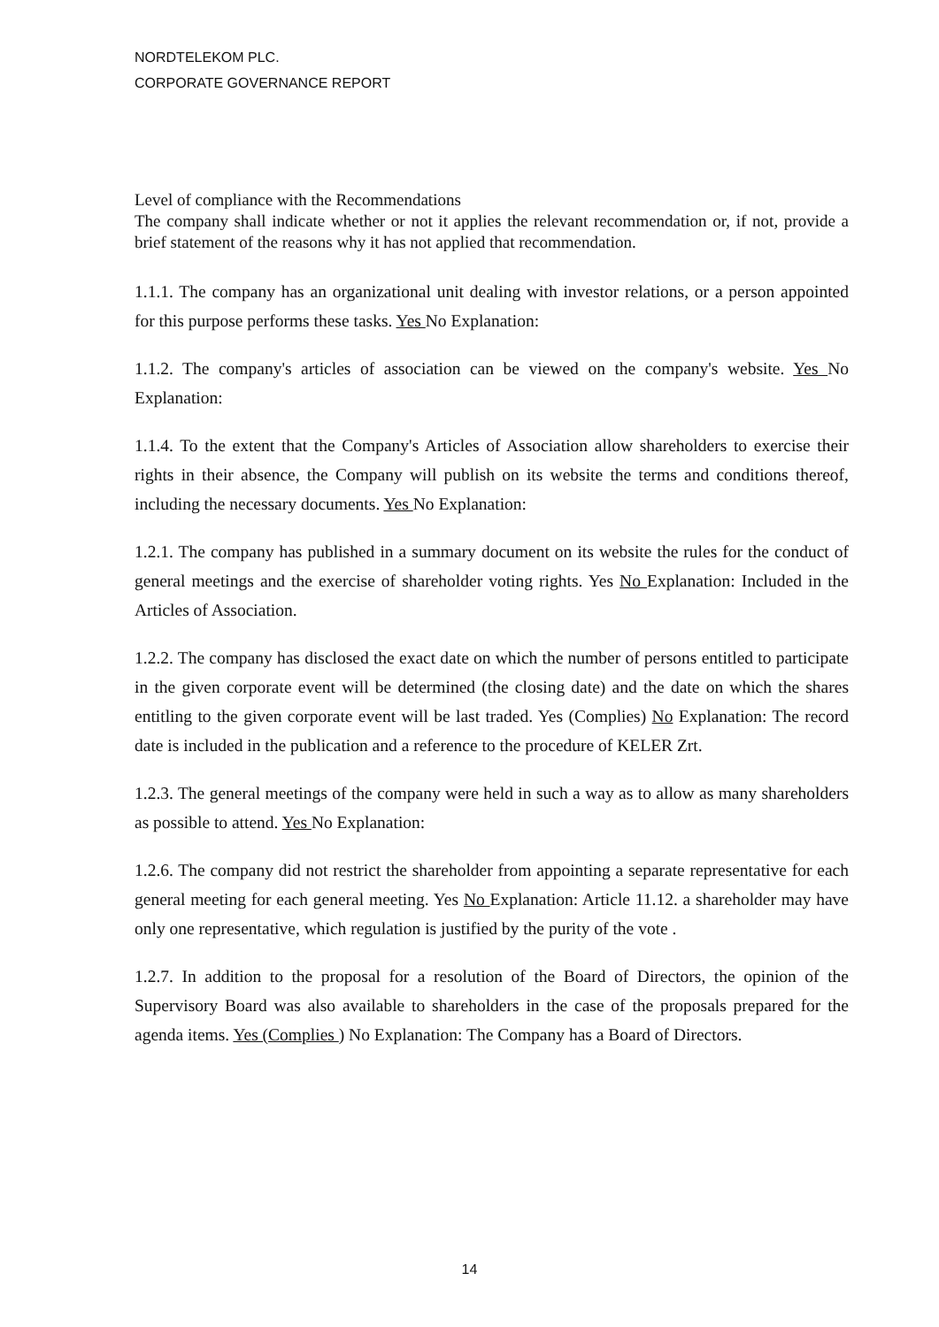NORDTELEKOM PLC.
CORPORATE GOVERNANCE REPORT
Level of compliance with the Recommendations
The company shall indicate whether or not it applies the relevant recommendation or, if not, provide a brief statement of the reasons why it has not applied that recommendation.
1.1.1. The company has an organizational unit dealing with investor relations, or a person appointed for this purpose performs these tasks. Yes No Explanation:
1.1.2. The company's articles of association can be viewed on the company's website. Yes No Explanation:
1.1.4. To the extent that the Company's Articles of Association allow shareholders to exercise their rights in their absence, the Company will publish on its website the terms and conditions thereof, including the necessary documents. Yes No Explanation:
1.2.1. The company has published in a summary document on its website the rules for the conduct of general meetings and the exercise of shareholder voting rights. Yes No Explanation: Included in the Articles of Association.
1.2.2. The company has disclosed the exact date on which the number of persons entitled to participate in the given corporate event will be determined (the closing date) and the date on which the shares entitling to the given corporate event will be last traded. Yes (Complies) No Explanation: The record date is included in the publication and a reference to the procedure of KELER Zrt.
1.2.3. The general meetings of the company were held in such a way as to allow as many shareholders as possible to attend. Yes No Explanation:
1.2.6. The company did not restrict the shareholder from appointing a separate representative for each general meeting for each general meeting. Yes No Explanation: Article 11.12. a shareholder may have only one representative, which regulation is justified by the purity of the vote .
1.2.7. In addition to the proposal for a resolution of the Board of Directors, the opinion of the Supervisory Board was also available to shareholders in the case of the proposals prepared for the agenda items. Yes (Complies ) No Explanation: The Company has a Board of Directors.
14